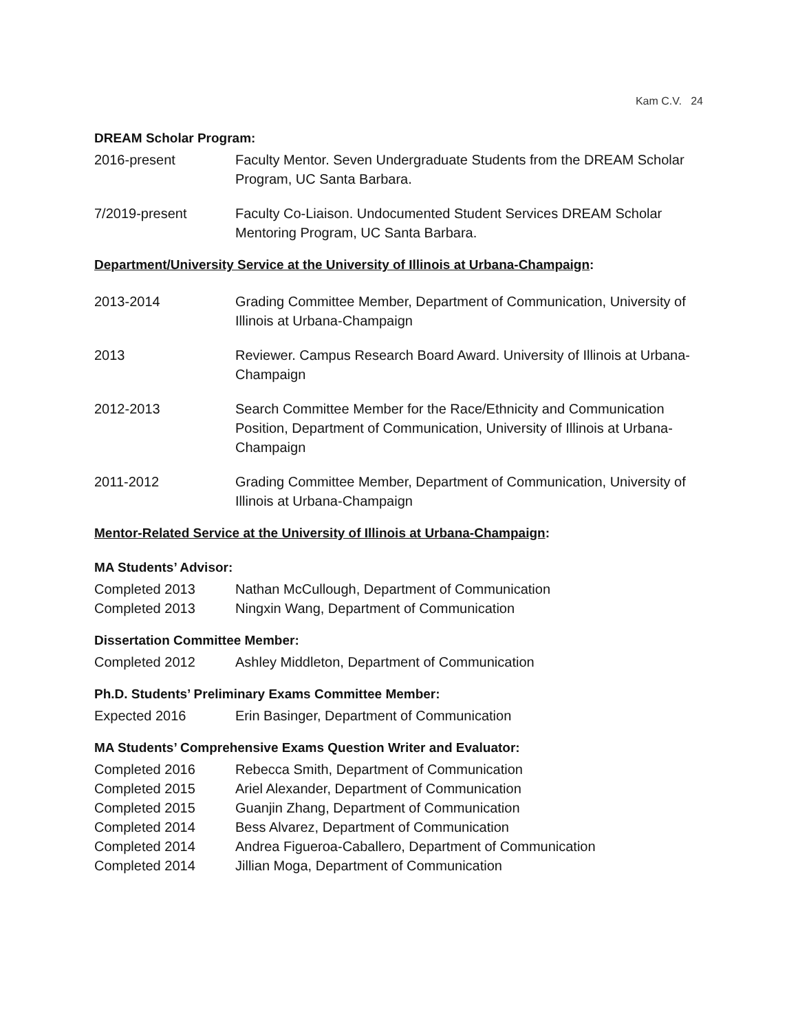Kam C.V. 24
DREAM Scholar Program:
2016-present Faculty Mentor. Seven Undergraduate Students from the DREAM Scholar Program, UC Santa Barbara.
7/2019-present Faculty Co-Liaison. Undocumented Student Services DREAM Scholar Mentoring Program, UC Santa Barbara.
Department/University Service at the University of Illinois at Urbana-Champaign:
2013-2014 Grading Committee Member, Department of Communication, University of Illinois at Urbana-Champaign
2013 Reviewer. Campus Research Board Award. University of Illinois at Urbana-Champaign
2012-2013 Search Committee Member for the Race/Ethnicity and Communication Position, Department of Communication, University of Illinois at Urbana-Champaign
2011-2012 Grading Committee Member, Department of Communication, University of Illinois at Urbana-Champaign
Mentor-Related Service at the University of Illinois at Urbana-Champaign:
MA Students’ Advisor:
Completed 2013 Nathan McCullough, Department of Communication
Completed 2013 Ningxin Wang, Department of Communication
Dissertation Committee Member:
Completed 2012 Ashley Middleton, Department of Communication
Ph.D. Students’ Preliminary Exams Committee Member:
Expected 2016 Erin Basinger, Department of Communication
MA Students’ Comprehensive Exams Question Writer and Evaluator:
Completed 2016 Rebecca Smith, Department of Communication
Completed 2015 Ariel Alexander, Department of Communication
Completed 2015 Guanjin Zhang, Department of Communication
Completed 2014 Bess Alvarez, Department of Communication
Completed 2014 Andrea Figueroa-Caballero, Department of Communication
Completed 2014 Jillian Moga, Department of Communication